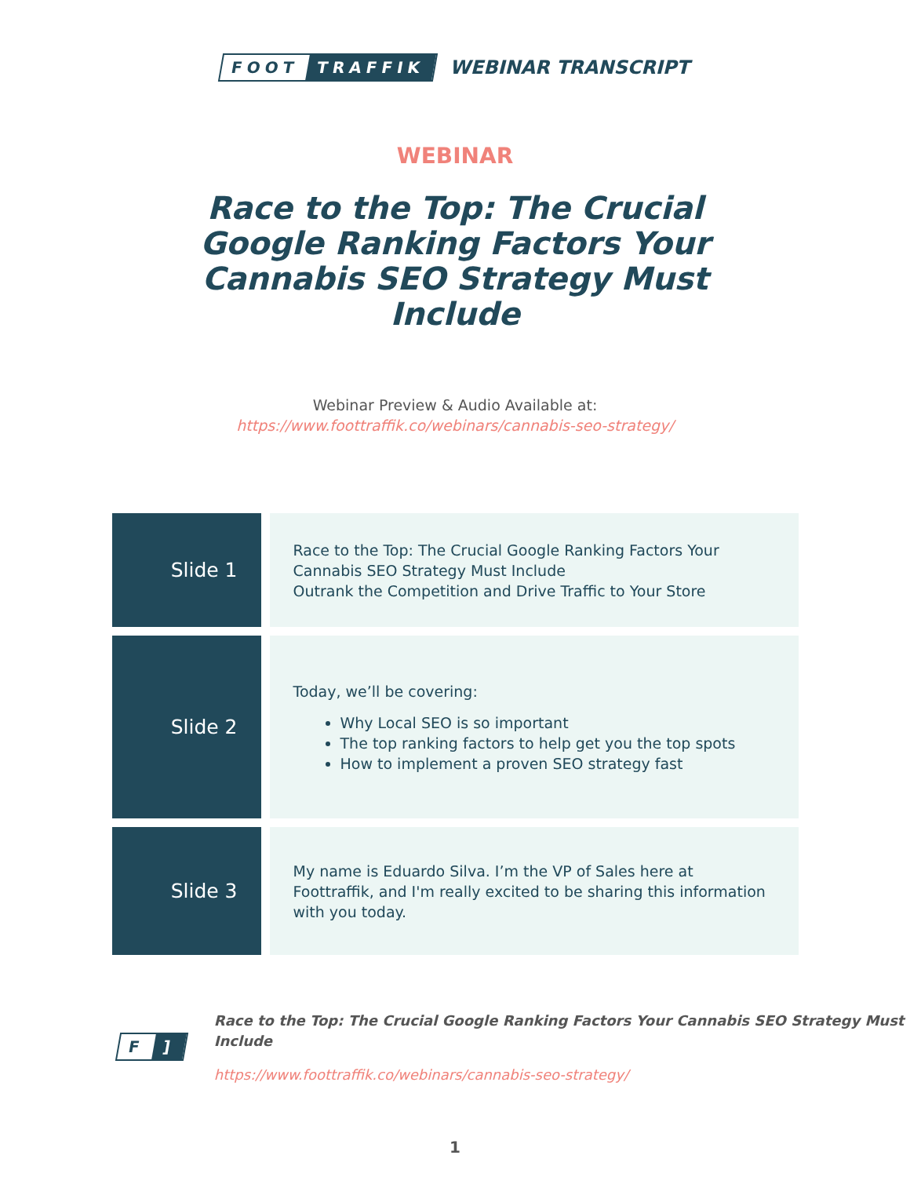FOOT TRAFFIK
WEBINAR TRANSCRIPT
WEBINAR
Race to the Top: The Crucial Google Ranking Factors Your Cannabis SEO Strategy Must Include
Webinar Preview & Audio Available at:
https://www.foottraffik.co/webinars/cannabis-seo-strategy/
| Slide 1 | Race to the Top: The Crucial Google Ranking Factors Your Cannabis SEO Strategy Must Include Outrank the Competition and Drive Traffic to Your Store |
| Slide 2 | Today, we’ll be covering: Why Local SEO is so important The top ranking factors to help get you the top spots How to implement a proven SEO strategy fast |
| Slide 3 | My name is Eduardo Silva. I’m the VP of Sales here at Foottraffik, and I'm really excited to be sharing this information with you today. |
F]
Race to the Top: The Crucial Google Ranking Factors Your Cannabis SEO Strategy Must Include
https://www.foottraffik.co/webinars/cannabis-seo-strategy/
1